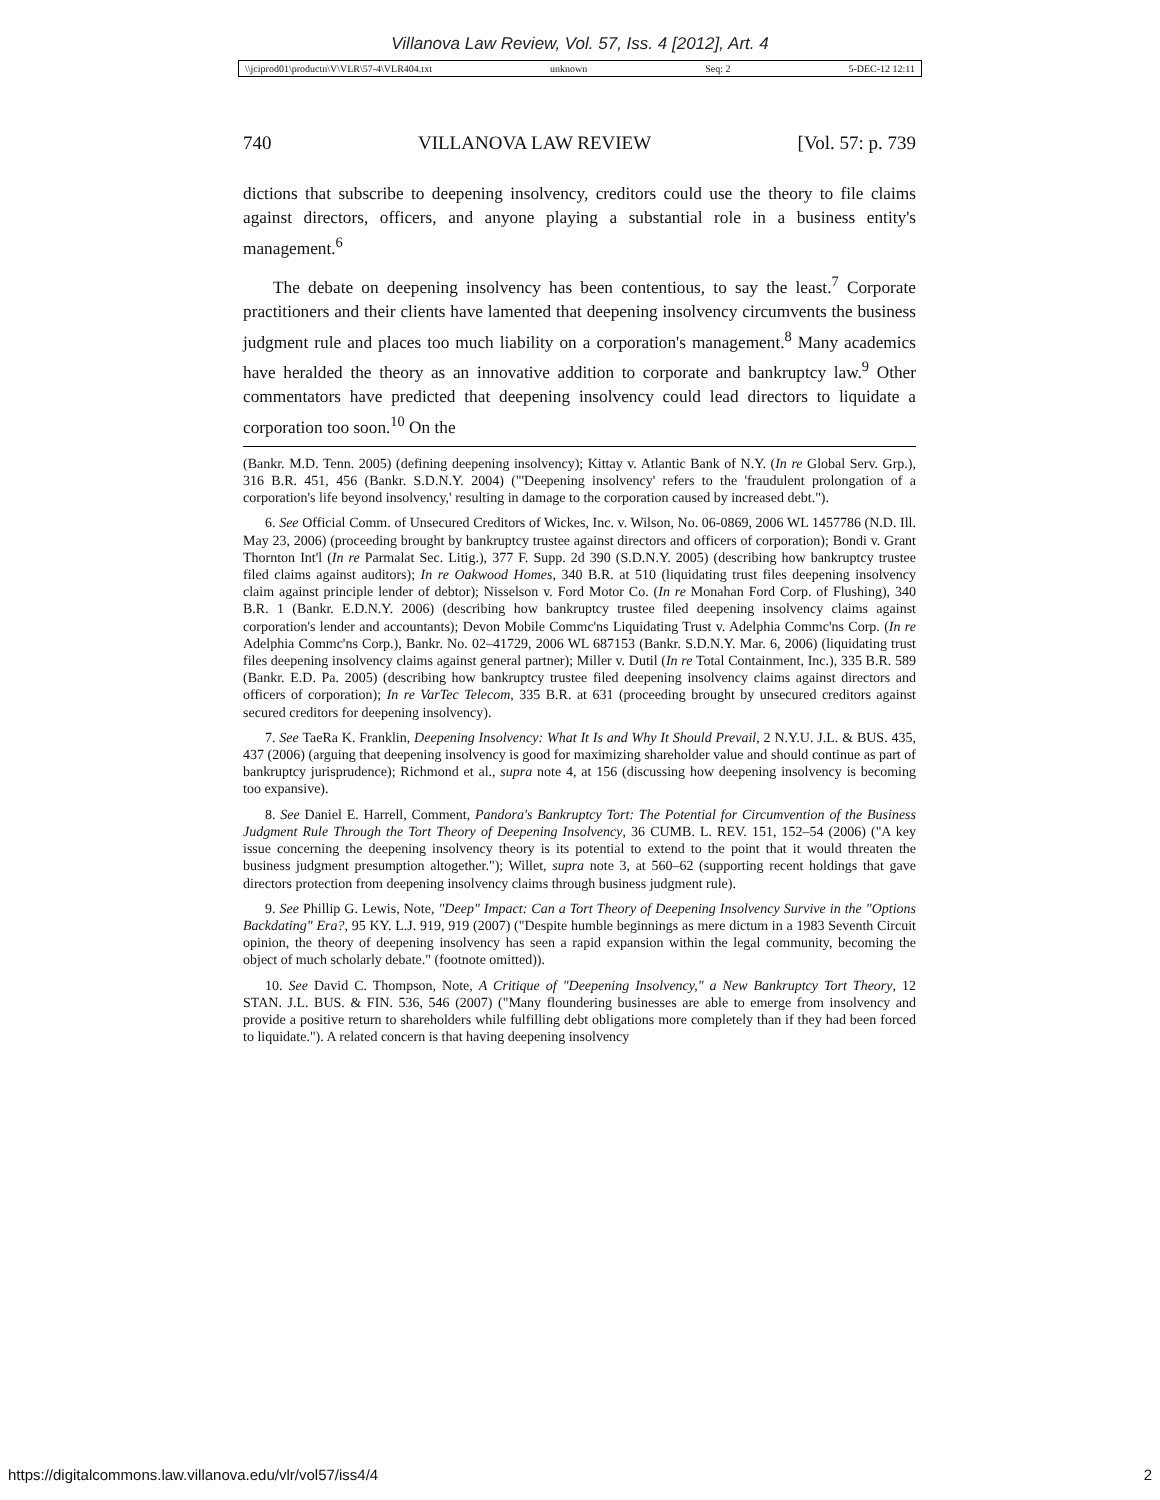Villanova Law Review, Vol. 57, Iss. 4 [2012], Art. 4
\\jciprod01\productn\V\VLR\57-4\VLR404.txt unknown Seq: 2 5-DEC-12 12:11
740 VILLANOVA LAW REVIEW [Vol. 57: p. 739
dictions that subscribe to deepening insolvency, creditors could use the theory to file claims against directors, officers, and anyone playing a substantial role in a business entity's management.<sup>6</sup>
The debate on deepening insolvency has been contentious, to say the least.<sup>7</sup> Corporate practitioners and their clients have lamented that deepening insolvency circumvents the business judgment rule and places too much liability on a corporation's management.<sup>8</sup> Many academics have heralded the theory as an innovative addition to corporate and bankruptcy law.<sup>9</sup> Other commentators have predicted that deepening insolvency could lead directors to liquidate a corporation too soon.<sup>10</sup> On the
(Bankr. M.D. Tenn. 2005) (defining deepening insolvency); Kittay v. Atlantic Bank of N.Y. (In re Global Serv. Grp.), 316 B.R. 451, 456 (Bankr. S.D.N.Y. 2004) ("'Deepening insolvency' refers to the 'fraudulent prolongation of a corporation's life beyond insolvency,' resulting in damage to the corporation caused by increased debt.").
6. See Official Comm. of Unsecured Creditors of Wickes, Inc. v. Wilson, No. 06-0869, 2006 WL 1457786 (N.D. Ill. May 23, 2006) (proceeding brought by bankruptcy trustee against directors and officers of corporation); Bondi v. Grant Thornton Int'l (In re Parmalat Sec. Litig.), 377 F. Supp. 2d 390 (S.D.N.Y. 2005) (describing how bankruptcy trustee filed claims against auditors); In re Oakwood Homes, 340 B.R. at 510 (liquidating trust files deepening insolvency claim against principle lender of debtor); Nisselson v. Ford Motor Co. (In re Monahan Ford Corp. of Flushing), 340 B.R. 1 (Bankr. E.D.N.Y. 2006) (describing how bankruptcy trustee filed deepening insolvency claims against corporation's lender and accountants); Devon Mobile Commc'ns Liquidating Trust v. Adelphia Commc'ns Corp. (In re Adelphia Commc'ns Corp.), Bankr. No. 02–41729, 2006 WL 687153 (Bankr. S.D.N.Y. Mar. 6, 2006) (liquidating trust files deepening insolvency claims against general partner); Miller v. Dutil (In re Total Containment, Inc.), 335 B.R. 589 (Bankr. E.D. Pa. 2005) (describing how bankruptcy trustee filed deepening insolvency claims against directors and officers of corporation); In re VarTec Telecom, 335 B.R. at 631 (proceeding brought by unsecured creditors against secured creditors for deepening insolvency).
7. See TaeRa K. Franklin, Deepening Insolvency: What It Is and Why It Should Prevail, 2 N.Y.U. J.L. & BUS. 435, 437 (2006) (arguing that deepening insolvency is good for maximizing shareholder value and should continue as part of bankruptcy jurisprudence); Richmond et al., supra note 4, at 156 (discussing how deepening insolvency is becoming too expansive).
8. See Daniel E. Harrell, Comment, Pandora's Bankruptcy Tort: The Potential for Circumvention of the Business Judgment Rule Through the Tort Theory of Deepening Insolvency, 36 CUMB. L. REV. 151, 152–54 (2006) ("A key issue concerning the deepening insolvency theory is its potential to extend to the point that it would threaten the business judgment presumption altogether."); Willet, supra note 3, at 560–62 (supporting recent holdings that gave directors protection from deepening insolvency claims through business judgment rule).
9. See Phillip G. Lewis, Note, "Deep" Impact: Can a Tort Theory of Deepening Insolvency Survive in the "Options Backdating" Era?, 95 KY. L.J. 919, 919 (2007) ("Despite humble beginnings as mere dictum in a 1983 Seventh Circuit opinion, the theory of deepening insolvency has seen a rapid expansion within the legal community, becoming the object of much scholarly debate." (footnote omitted)).
10. See David C. Thompson, Note, A Critique of "Deepening Insolvency," a New Bankruptcy Tort Theory, 12 STAN. J.L. BUS. & FIN. 536, 546 (2007) ("Many floundering businesses are able to emerge from insolvency and provide a positive return to shareholders while fulfilling debt obligations more completely than if they had been forced to liquidate."). A related concern is that having deepening insolvency
https://digitalcommons.law.villanova.edu/vlr/vol57/iss4/4 2